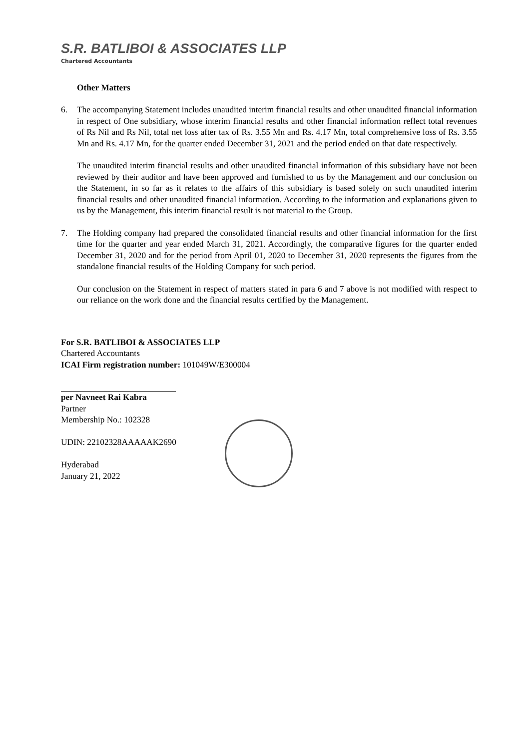S.R. BATLIBOI & ASSOCIATES LLP
Chartered Accountants
Other Matters
6. The accompanying Statement includes unaudited interim financial results and other unaudited financial information in respect of One subsidiary, whose interim financial results and other financial information reflect total revenues of Rs Nil and Rs Nil, total net loss after tax of Rs. 3.55 Mn and Rs. 4.17 Mn, total comprehensive loss of Rs. 3.55 Mn and Rs. 4.17 Mn, for the quarter ended December 31, 2021 and the period ended on that date respectively.
The unaudited interim financial results and other unaudited financial information of this subsidiary have not been reviewed by their auditor and have been approved and furnished to us by the Management and our conclusion on the Statement, in so far as it relates to the affairs of this subsidiary is based solely on such unaudited interim financial results and other unaudited financial information. According to the information and explanations given to us by the Management, this interim financial result is not material to the Group.
7. The Holding company had prepared the consolidated financial results and other financial information for the first time for the quarter and year ended March 31, 2021. Accordingly, the comparative figures for the quarter ended December 31, 2020 and for the period from April 01, 2020 to December 31, 2020 represents the figures from the standalone financial results of the Holding Company for such period.
Our conclusion on the Statement in respect of matters stated in para 6 and 7 above is not modified with respect to our reliance on the work done and the financial results certified by the Management.
For S.R. BATLIBOI & ASSOCIATES LLP
Chartered Accountants
ICAI Firm registration number: 101049W/E300004
per Navneet Rai Kabra
Partner
Membership No.: 102328
UDIN: 22102328AAAAAK2690
Hyderabad
January 21, 2022